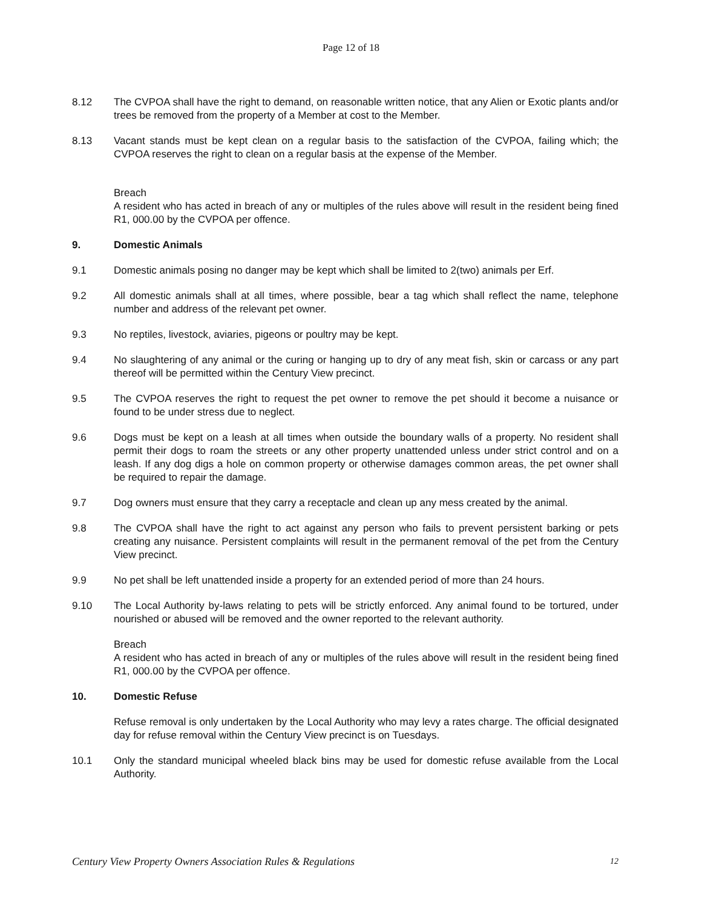Page 12 of 18
8.12 The CVPOA shall have the right to demand, on reasonable written notice, that any Alien or Exotic plants and/or trees be removed from the property of a Member at cost to the Member.
8.13 Vacant stands must be kept clean on a regular basis to the satisfaction of the CVPOA, failing which; the CVPOA reserves the right to clean on a regular basis at the expense of the Member.
Breach
A resident who has acted in breach of any or multiples of the rules above will result in the resident being fined R1, 000.00 by the CVPOA per offence.
9. Domestic Animals
9.1 Domestic animals posing no danger may be kept which shall be limited to 2(two) animals per Erf.
9.2 All domestic animals shall at all times, where possible, bear a tag which shall reflect the name, telephone number and address of the relevant pet owner.
9.3 No reptiles, livestock, aviaries, pigeons or poultry may be kept.
9.4 No slaughtering of any animal or the curing or hanging up to dry of any meat fish, skin or carcass or any part thereof will be permitted within the Century View precinct.
9.5 The CVPOA reserves the right to request the pet owner to remove the pet should it become a nuisance or found to be under stress due to neglect.
9.6 Dogs must be kept on a leash at all times when outside the boundary walls of a property. No resident shall permit their dogs to roam the streets or any other property unattended unless under strict control and on a leash. If any dog digs a hole on common property or otherwise damages common areas, the pet owner shall be required to repair the damage.
9.7 Dog owners must ensure that they carry a receptacle and clean up any mess created by the animal.
9.8 The CVPOA shall have the right to act against any person who fails to prevent persistent barking or pets creating any nuisance. Persistent complaints will result in the permanent removal of the pet from the Century View precinct.
9.9 No pet shall be left unattended inside a property for an extended period of more than 24 hours.
9.10 The Local Authority by-laws relating to pets will be strictly enforced. Any animal found to be tortured, under nourished or abused will be removed and the owner reported to the relevant authority.
Breach
A resident who has acted in breach of any or multiples of the rules above will result in the resident being fined R1, 000.00 by the CVPOA per offence.
10. Domestic Refuse
Refuse removal is only undertaken by the Local Authority who may levy a rates charge. The official designated day for refuse removal within the Century View precinct is on Tuesdays.
10.1 Only the standard municipal wheeled black bins may be used for domestic refuse available from the Local Authority.
Century View Property Owners Association Rules & Regulations 12